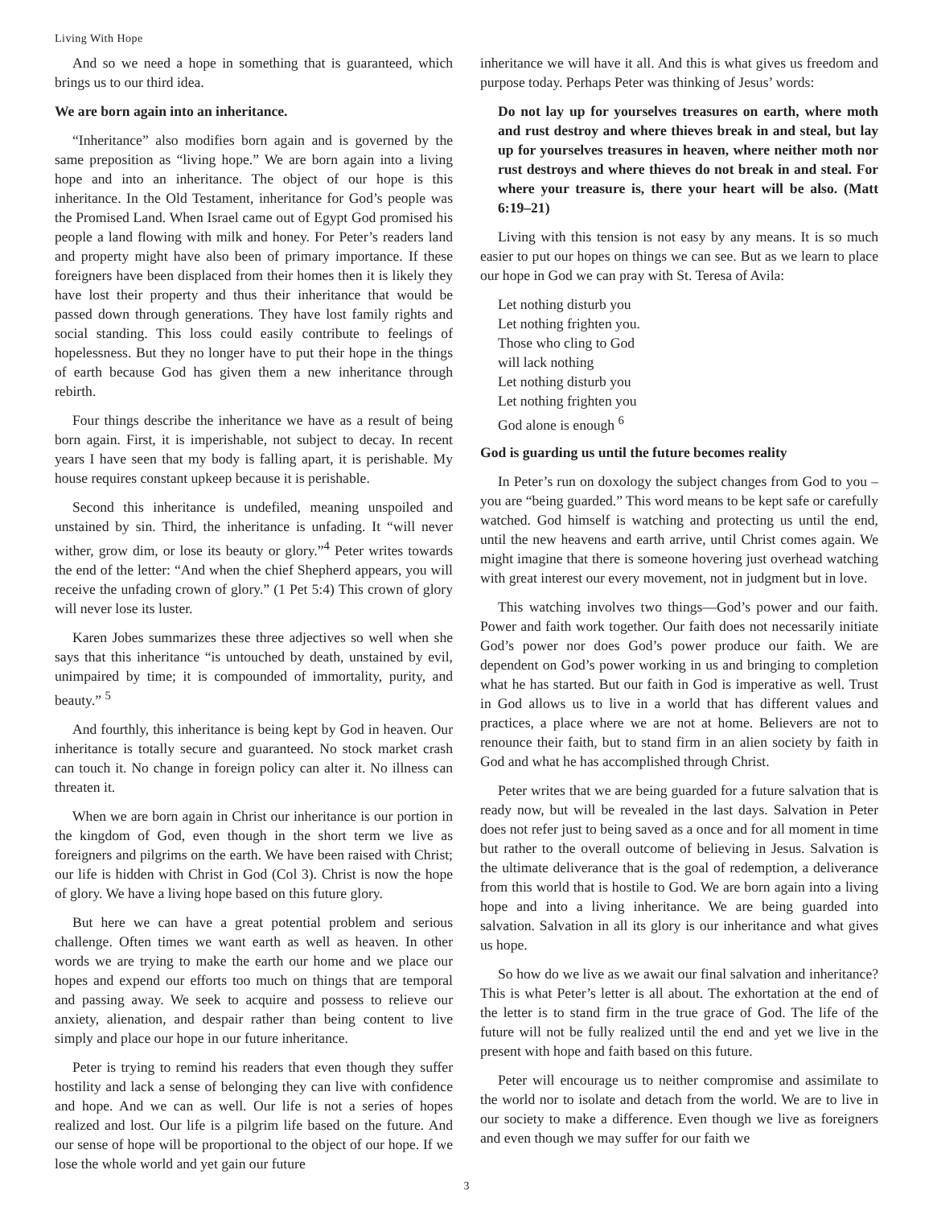Living With Hope
And so we need a hope in something that is guaranteed, which brings us to our third idea.
We are born again into an inheritance.
“Inheritance” also modifies born again and is governed by the same preposition as “living hope.” We are born again into a living hope and into an inheritance. The object of our hope is this inheritance. In the Old Testament, inheritance for God’s people was the Promised Land. When Israel came out of Egypt God promised his people a land flowing with milk and honey. For Peter’s readers land and property might have also been of primary importance. If these foreigners have been displaced from their homes then it is likely they have lost their property and thus their inheritance that would be passed down through generations. They have lost family rights and social standing. This loss could easily contribute to feelings of hopelessness. But they no longer have to put their hope in the things of earth because God has given them a new inheritance through rebirth.
Four things describe the inheritance we have as a result of being born again. First, it is imperishable, not subject to decay. In recent years I have seen that my body is falling apart, it is perishable. My house requires constant upkeep because it is perishable.
Second this inheritance is undefiled, meaning unspoiled and unstained by sin. Third, the inheritance is unfading. It “will never wither, grow dim, or lose its beauty or glory.”<sup>4</sup> Peter writes towards the end of the letter: “And when the chief Shepherd appears, you will receive the unfading crown of glory.” (1 Pet 5:4) This crown of glory will never lose its luster.
Karen Jobes summarizes these three adjectives so well when she says that this inheritance “is untouched by death, unstained by evil, unimpaired by time; it is compounded of immortality, purity, and beauty.” <sup>5</sup>
And fourthly, this inheritance is being kept by God in heaven. Our inheritance is totally secure and guaranteed. No stock market crash can touch it. No change in foreign policy can alter it. No illness can threaten it.
When we are born again in Christ our inheritance is our portion in the kingdom of God, even though in the short term we live as foreigners and pilgrims on the earth. We have been raised with Christ; our life is hidden with Christ in God (Col 3). Christ is now the hope of glory. We have a living hope based on this future glory.
But here we can have a great potential problem and serious challenge. Often times we want earth as well as heaven. In other words we are trying to make the earth our home and we place our hopes and expend our efforts too much on things that are temporal and passing away. We seek to acquire and possess to relieve our anxiety, alienation, and despair rather than being content to live simply and place our hope in our future inheritance.
Peter is trying to remind his readers that even though they suffer hostility and lack a sense of belonging they can live with confidence and hope. And we can as well. Our life is not a series of hopes realized and lost. Our life is a pilgrim life based on the future. And our sense of hope will be proportional to the object of our hope. If we lose the whole world and yet gain our future
inheritance we will have it all. And this is what gives us freedom and purpose today. Perhaps Peter was thinking of Jesus’ words:
Do not lay up for yourselves treasures on earth, where moth and rust destroy and where thieves break in and steal, but lay up for yourselves treasures in heaven, where neither moth nor rust destroys and where thieves do not break in and steal. For where your treasure is, there your heart will be also. (Matt 6:19–21)
Living with this tension is not easy by any means. It is so much easier to put our hopes on things we can see. But as we learn to place our hope in God we can pray with St. Teresa of Avila:
Let nothing disturb you
Let nothing frighten you.
Those who cling to God
will lack nothing
Let nothing disturb you
Let nothing frighten you
God alone is enough <sup>6</sup>
God is guarding us until the future becomes reality
In Peter’s run on doxology the subject changes from God to you – you are “being guarded.” This word means to be kept safe or carefully watched. God himself is watching and protecting us until the end, until the new heavens and earth arrive, until Christ comes again. We might imagine that there is someone hovering just overhead watching with great interest our every movement, not in judgment but in love.
This watching involves two things—God’s power and our faith. Power and faith work together. Our faith does not necessarily initiate God’s power nor does God’s power produce our faith. We are dependent on God’s power working in us and bringing to completion what he has started. But our faith in God is imperative as well. Trust in God allows us to live in a world that has different values and practices, a place where we are not at home. Believers are not to renounce their faith, but to stand firm in an alien society by faith in God and what he has accomplished through Christ.
Peter writes that we are being guarded for a future salvation that is ready now, but will be revealed in the last days. Salvation in Peter does not refer just to being saved as a once and for all moment in time but rather to the overall outcome of believing in Jesus. Salvation is the ultimate deliverance that is the goal of redemption, a deliverance from this world that is hostile to God. We are born again into a living hope and into a living inheritance. We are being guarded into salvation. Salvation in all its glory is our inheritance and what gives us hope.
So how do we live as we await our final salvation and inheritance? This is what Peter’s letter is all about. The exhortation at the end of the letter is to stand firm in the true grace of God. The life of the future will not be fully realized until the end and yet we live in the present with hope and faith based on this future.
Peter will encourage us to neither compromise and assimilate to the world nor to isolate and detach from the world. We are to live in our society to make a difference. Even though we live as foreigners and even though we may suffer for our faith we
3